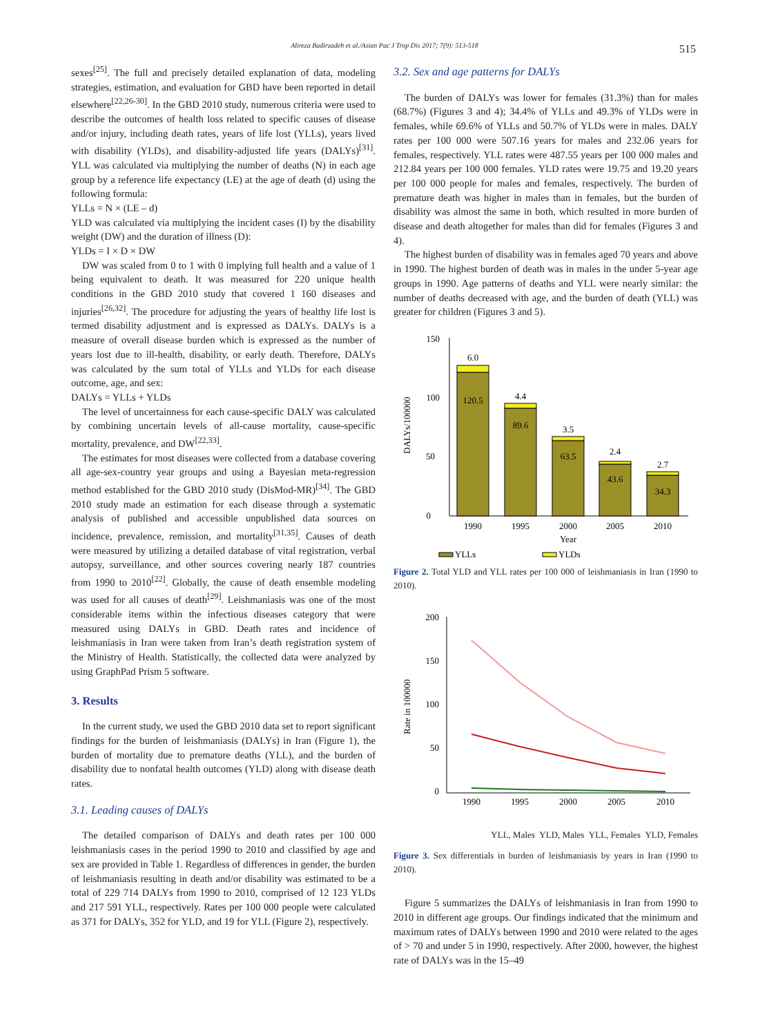Alireza Badirzadeh et al./Asian Pac J Trop Dis 2017; 7(9): 513-518 515
sexes<sup>[25]</sup>. The full and precisely detailed explanation of data, modeling strategies, estimation, and evaluation for GBD have been reported in detail elsewhere<sup>[22,26-30]</sup>. In the GBD 2010 study, numerous criteria were used to describe the outcomes of health loss related to specific causes of disease and/or injury, including death rates, years of life lost (YLLs), years lived with disability (YLDs), and disability-adjusted life years (DALYs)<sup>[31]</sup>. YLL was calculated via multiplying the number of deaths (N) in each age group by a reference life expectancy (LE) at the age of death (d) using the following formula:
YLLs = N × (LE – d)
YLD was calculated via multiplying the incident cases (I) by the disability weight (DW) and the duration of illness (D):
YLDs = I × D × DW
DW was scaled from 0 to 1 with 0 implying full health and a value of 1 being equivalent to death. It was measured for 220 unique health conditions in the GBD 2010 study that covered 1 160 diseases and injuries<sup>[26,32]</sup>. The procedure for adjusting the years of healthy life lost is termed disability adjustment and is expressed as DALYs. DALYs is a measure of overall disease burden which is expressed as the number of years lost due to ill-health, disability, or early death. Therefore, DALYs was calculated by the sum total of YLLs and YLDs for each disease outcome, age, and sex:
DALYs = YLLs + YLDs
The level of uncertainness for each cause-specific DALY was calculated by combining uncertain levels of all-cause mortality, cause-specific mortality, prevalence, and DW<sup>[22,33]</sup>.
The estimates for most diseases were collected from a database covering all age-sex-country year groups and using a Bayesian meta-regression method established for the GBD 2010 study (DisMod-MR)<sup>[34]</sup>. The GBD 2010 study made an estimation for each disease through a systematic analysis of published and accessible unpublished data sources on incidence, prevalence, remission, and mortality<sup>[31,35]</sup>. Causes of death were measured by utilizing a detailed database of vital registration, verbal autopsy, surveillance, and other sources covering nearly 187 countries from 1990 to 2010<sup>[22]</sup>. Globally, the cause of death ensemble modeling was used for all causes of death<sup>[29]</sup>. Leishmaniasis was one of the most considerable items within the infectious diseases category that were measured using DALYs in GBD. Death rates and incidence of leishmaniasis in Iran were taken from Iran’s death registration system of the Ministry of Health. Statistically, the collected data were analyzed by using GraphPad Prism 5 software.
3. Results
In the current study, we used the GBD 2010 data set to report significant findings for the burden of leishmaniasis (DALYs) in Iran (Figure 1), the burden of mortality due to premature deaths (YLL), and the burden of disability due to nonfatal health outcomes (YLD) along with disease death rates.
3.1. Leading causes of DALYs
The detailed comparison of DALYs and death rates per 100 000 leishmaniasis cases in the period 1990 to 2010 and classified by age and sex are provided in Table 1. Regardless of differences in gender, the burden of leishmaniasis resulting in death and/or disability was estimated to be a total of 229 714 DALYs from 1990 to 2010, comprised of 12 123 YLDs and 217 591 YLL, respectively. Rates per 100 000 people were calculated as 371 for DALYs, 352 for YLD, and 19 for YLL (Figure 2), respectively.
3.2. Sex and age patterns for DALYs
The burden of DALYs was lower for females (31.3%) than for males (68.7%) (Figures 3 and 4); 34.4% of YLLs and 49.3% of YLDs were in females, while 69.6% of YLLs and 50.7% of YLDs were in males. DALY rates per 100 000 were 507.16 years for males and 232.06 years for females, respectively. YLL rates were 487.55 years per 100 000 males and 212.84 years per 100 000 females. YLD rates were 19.75 and 19.20 years per 100 000 people for males and females, respectively. The burden of premature death was higher in males than in females, but the burden of disability was almost the same in both, which resulted in more burden of disease and death altogether for males than did for females (Figures 3 and 4).
The highest burden of disability was in females aged 70 years and above in 1990. The highest burden of death was in males in the under 5-year age groups in 1990. Age patterns of deaths and YLL were nearly similar: the number of deaths decreased with age, and the burden of death (YLL) was greater for children (Figures 3 and 5).
DALYs/100000
150
100
50
0
6.0
120.5
4.4
89.6
3.5
63.5
2.4
43.6
2.7
34.3
1990
1995
2000
2005
2010
Year
YLLs
YLDs
Figure 2. Total YLD and YLL rates per 100 000 of leishmaniasis in Iran (1990 to 2010).
Rate in 100000
200
150
100
50
0
1990
1995
2000
2005
2010
YLL, Males YLD, Males YLL, Females YLD, Females
Figure 3. Sex differentials in burden of leishmaniasis by years in Iran (1990 to 2010).
Figure 5 summarizes the DALYs of leishmaniasis in Iran from 1990 to 2010 in different age groups. Our findings indicated that the minimum and maximum rates of DALYs between 1990 and 2010 were related to the ages of > 70 and under 5 in 1990, respectively. After 2000, however, the highest rate of DALYs was in the 15–49